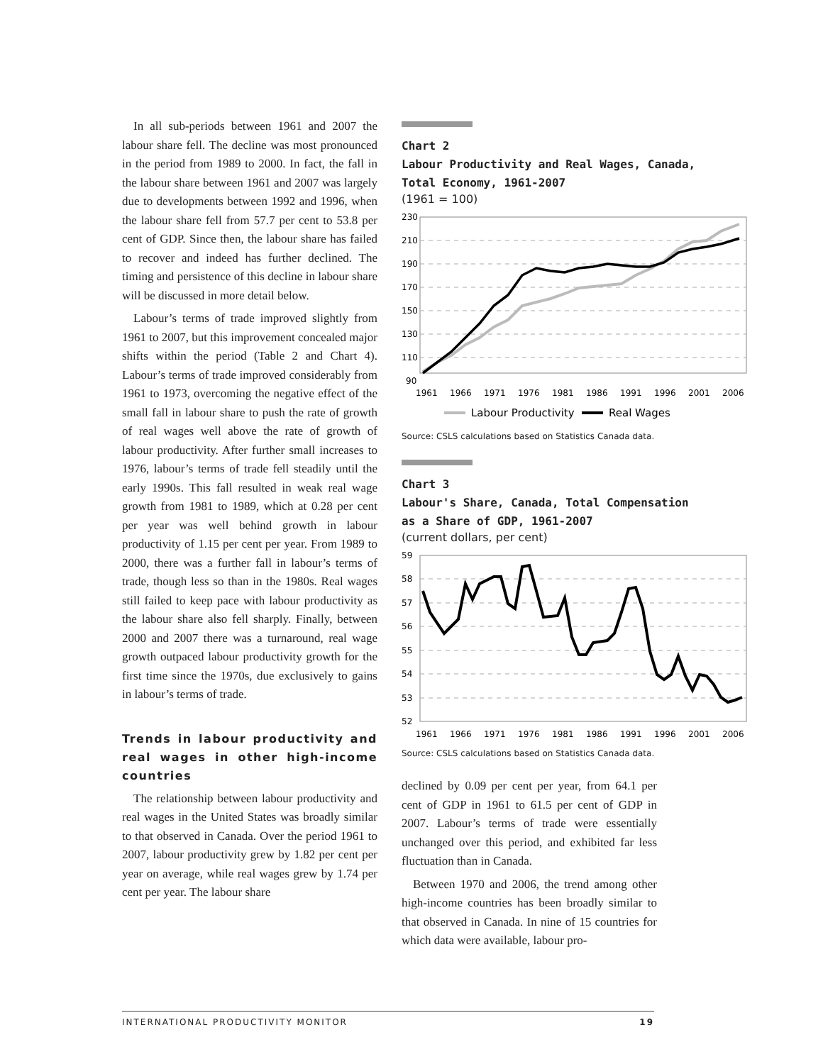In all sub-periods between 1961 and 2007 the labour share fell. The decline was most pronounced in the period from 1989 to 2000. In fact, the fall in the labour share between 1961 and 2007 was largely due to developments between 1992 and 1996, when the labour share fell from 57.7 per cent to 53.8 per cent of GDP. Since then, the labour share has failed to recover and indeed has further declined. The timing and persistence of this decline in labour share will be discussed in more detail below.
Labour’s terms of trade improved slightly from 1961 to 2007, but this improvement concealed major shifts within the period (Table 2 and Chart 4). Labour’s terms of trade improved considerably from 1961 to 1973, overcoming the negative effect of the small fall in labour share to push the rate of growth of real wages well above the rate of growth of labour productivity. After further small increases to 1976, labour’s terms of trade fell steadily until the early 1990s. This fall resulted in weak real wage growth from 1981 to 1989, which at 0.28 per cent per year was well behind growth in labour productivity of 1.15 per cent per year. From 1989 to 2000, there was a further fall in labour’s terms of trade, though less so than in the 1980s. Real wages still failed to keep pace with labour productivity as the labour share also fell sharply. Finally, between 2000 and 2007 there was a turnaround, real wage growth outpaced labour productivity growth for the first time since the 1970s, due exclusively to gains in labour’s terms of trade.
Trends in labour productivity and real wages in other high-income countries
The relationship between labour productivity and real wages in the United States was broadly similar to that observed in Canada. Over the period 1961 to 2007, labour productivity grew by 1.82 per cent per year on average, while real wages grew by 1.74 per cent per year. The labour share
Chart 2
Labour Productivity and Real Wages, Canada,
Total Economy, 1961-2007
(1961 = 100)
230
210
190
170
150
130
110
90
1961
1966
1971
1976
1981
1986
1991
1996
2001
2006
Labour Productivity
Real Wages
Source: CSLS calculations based on Statistics Canada data.
Chart 3
Labour's Share, Canada, Total Compensation
as a Share of GDP, 1961-2007
(current dollars, per cent)
59
58
57
56
55
54
53
52
1961
1966
1971
1976
1981
1986
1991
1996
2001
2006
Source: CSLS calculations based on Statistics Canada data.
declined by 0.09 per cent per year, from 64.1 per cent of GDP in 1961 to 61.5 per cent of GDP in 2007. Labour’s terms of trade were essentially unchanged over this period, and exhibited far less fluctuation than in Canada.
Between 1970 and 2006, the trend among other high-income countries has been broadly similar to that observed in Canada. In nine of 15 countries for which data were available, labour pro-
INTERNATIONAL PRODUCTIVITY MONITOR 19